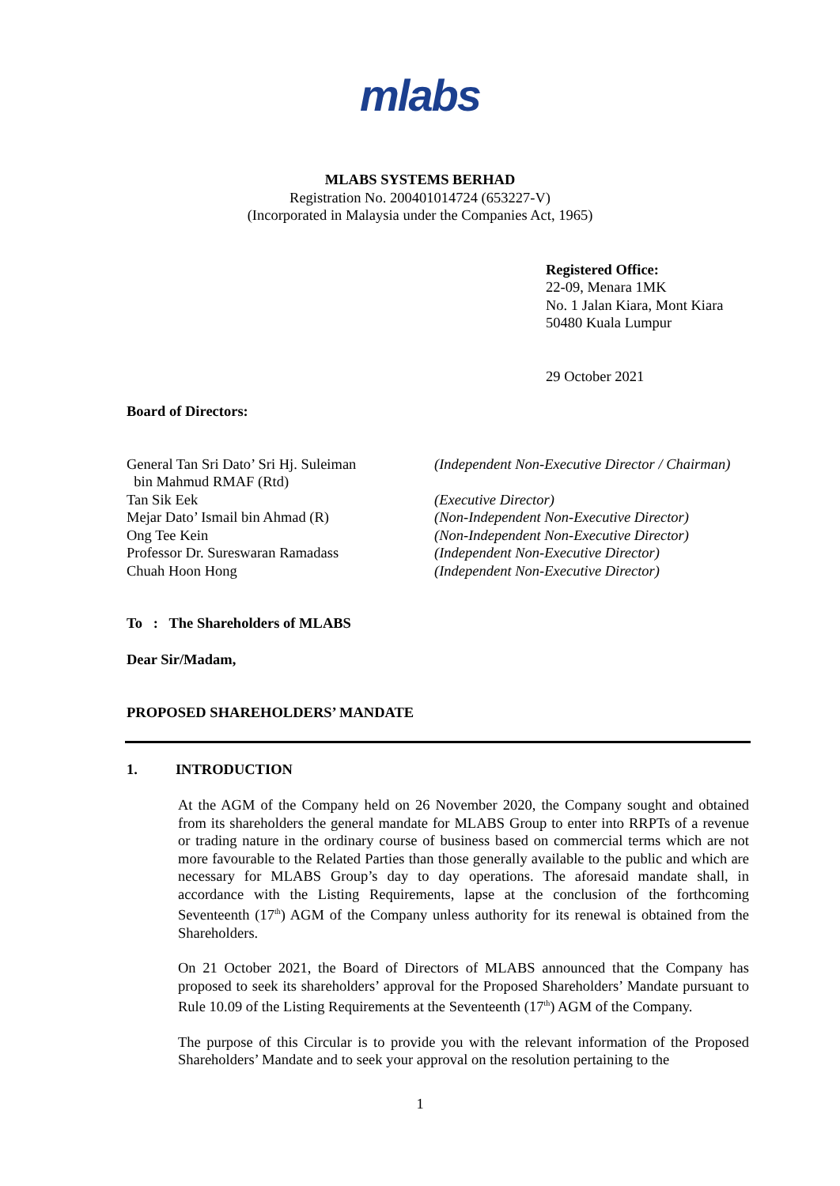mlabs
MLABS SYSTEMS BERHAD
Registration No. 200401014724 (653227-V)
(Incorporated in Malaysia under the Companies Act, 1965)
Registered Office:
22-09, Menara 1MK
No. 1 Jalan Kiara, Mont Kiara
50480 Kuala Lumpur
29 October 2021
Board of Directors:
General Tan Sri Dato’ Sri Hj. Suleiman
bin Mahmud RMAF (Rtd)
(Independent Non-Executive Director / Chairman)
Tan Sik Eek
(Executive Director)
Mejar Dato’ Ismail bin Ahmad (R)
(Non-Independent Non-Executive Director)
Ong Tee Kein
(Non-Independent Non-Executive Director)
Professor Dr. Sureswaran Ramadass
(Independent Non-Executive Director)
Chuah Hoon Hong
(Independent Non-Executive Director)
To : The Shareholders of MLABS
Dear Sir/Madam,
PROPOSED SHAREHOLDERS’ MANDATE
1. INTRODUCTION
At the AGM of the Company held on 26 November 2020, the Company sought and obtained from its shareholders the general mandate for MLABS Group to enter into RRPTs of a revenue or trading nature in the ordinary course of business based on commercial terms which are not more favourable to the Related Parties than those generally available to the public and which are necessary for MLABS Group’s day to day operations. The aforesaid mandate shall, in accordance with the Listing Requirements, lapse at the conclusion of the forthcoming Seventeenth (17<sup>th</sup>) AGM of the Company unless authority for its renewal is obtained from the Shareholders.
On 21 October 2021, the Board of Directors of MLABS announced that the Company has proposed to seek its shareholders’ approval for the Proposed Shareholders’ Mandate pursuant to Rule 10.09 of the Listing Requirements at the Seventeenth (17<sup>th</sup>) AGM of the Company.
The purpose of this Circular is to provide you with the relevant information of the Proposed Shareholders’ Mandate and to seek your approval on the resolution pertaining to the
1